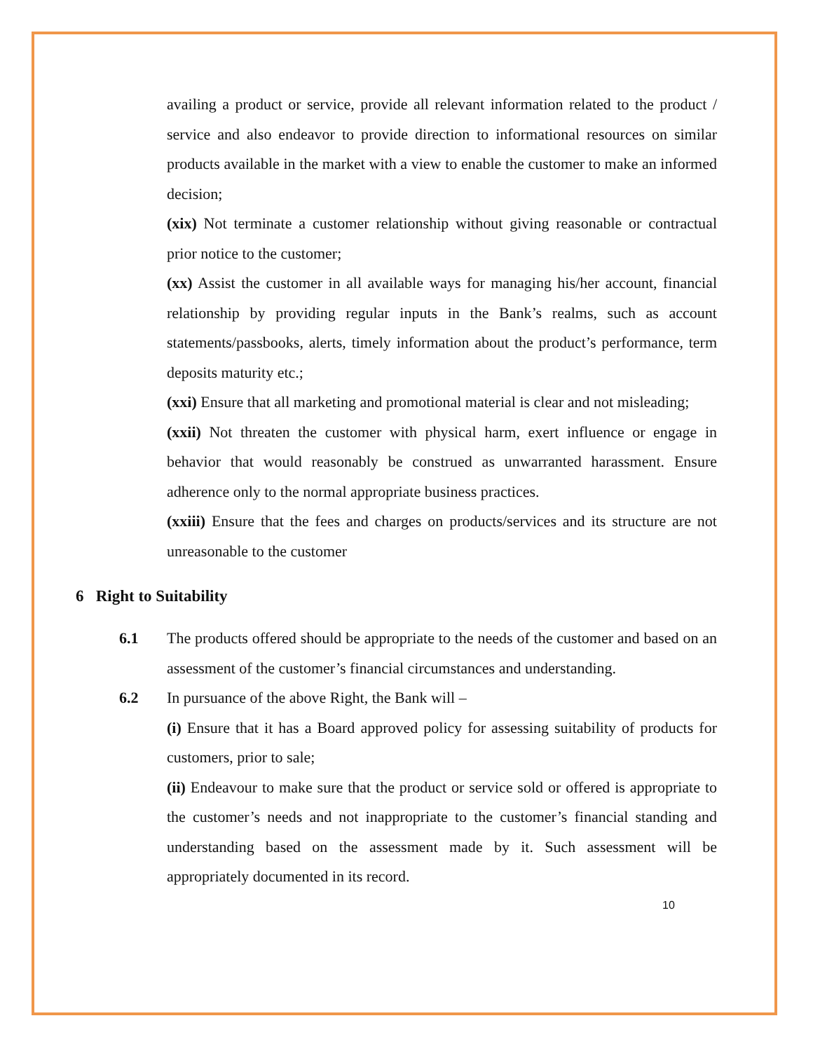availing a product or service, provide all relevant information related to the product / service and also endeavor to provide direction to informational resources on similar products available in the market with a view to enable the customer to make an informed decision;
(xix) Not terminate a customer relationship without giving reasonable or contractual prior notice to the customer;
(xx) Assist the customer in all available ways for managing his/her account, financial relationship by providing regular inputs in the Bank’s realms, such as account statements/passbooks, alerts, timely information about the product’s performance, term deposits maturity etc.;
(xxi) Ensure that all marketing and promotional material is clear and not misleading;
(xxii) Not threaten the customer with physical harm, exert influence or engage in behavior that would reasonably be construed as unwarranted harassment. Ensure adherence only to the normal appropriate business practices.
(xxiii) Ensure that the fees and charges on products/services and its structure are not unreasonable to the customer
6 Right to Suitability
6.1 The products offered should be appropriate to the needs of the customer and based on an assessment of the customer’s financial circumstances and understanding.
6.2 In pursuance of the above Right, the Bank will –
(i) Ensure that it has a Board approved policy for assessing suitability of products for customers, prior to sale;
(ii) Endeavour to make sure that the product or service sold or offered is appropriate to the customer’s needs and not inappropriate to the customer’s financial standing and understanding based on the assessment made by it. Such assessment will be appropriately documented in its record.
10